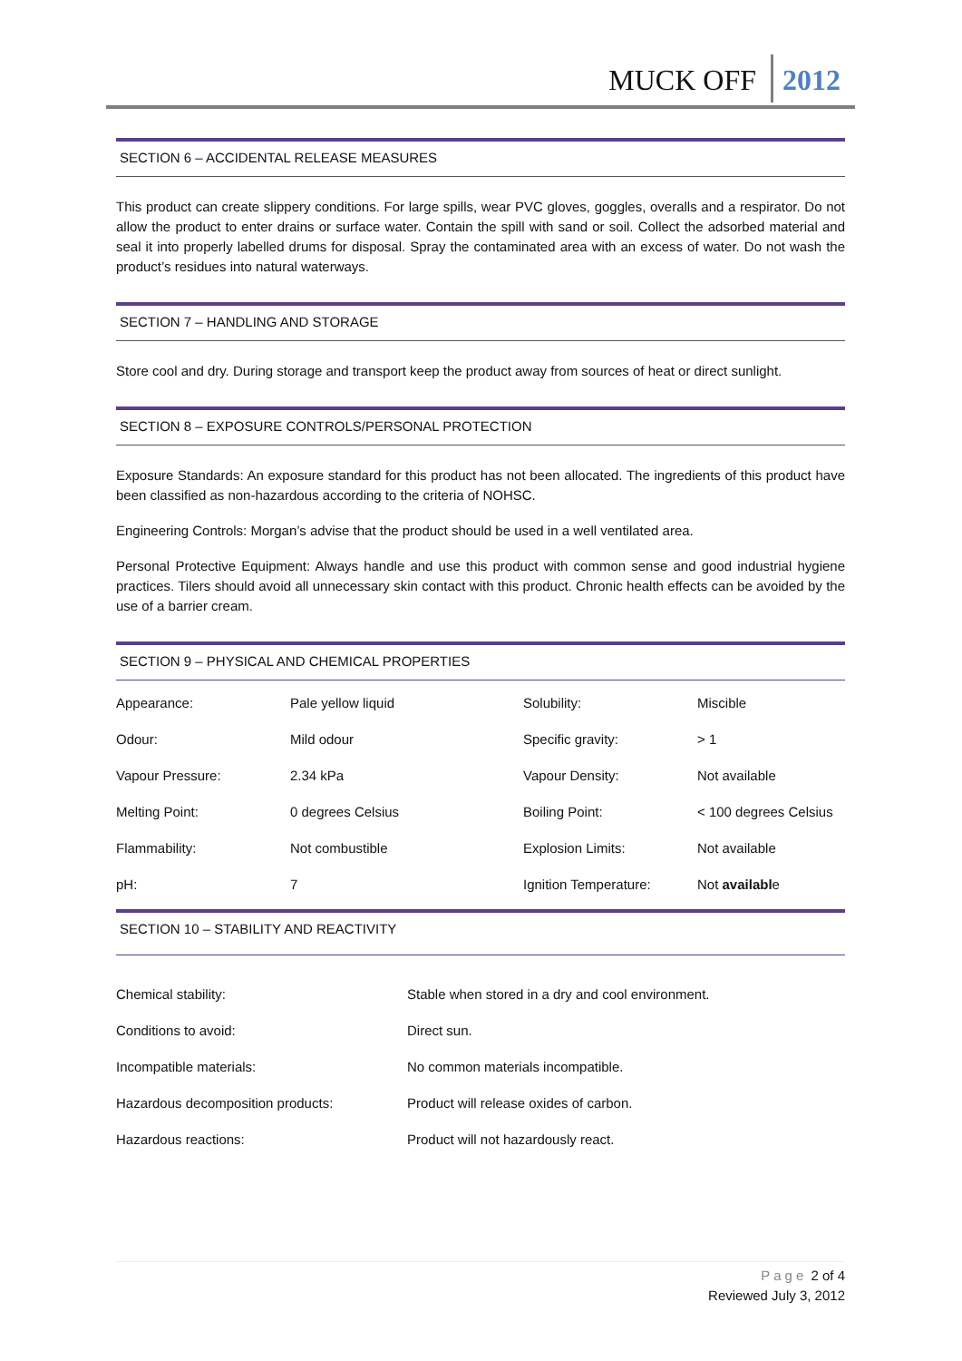MUCK OFF 2012
SECTION 6 – ACCIDENTAL RELEASE MEASURES
This product can create slippery conditions. For large spills, wear PVC gloves, goggles, overalls and a respirator. Do not allow the product to enter drains or surface water. Contain the spill with sand or soil. Collect the adsorbed material and seal it into properly labelled drums for disposal. Spray the contaminated area with an excess of water. Do not wash the product’s residues into natural waterways.
SECTION 7 – HANDLING AND STORAGE
Store cool and dry. During storage and transport keep the product away from sources of heat or direct sunlight.
SECTION 8 – EXPOSURE CONTROLS/PERSONAL PROTECTION
Exposure Standards: An exposure standard for this product has not been allocated. The ingredients of this product have been classified as non-hazardous according to the criteria of NOHSC.
Engineering Controls: Morgan’s advise that the product should be used in a well ventilated area.
Personal Protective Equipment: Always handle and use this product with common sense and good industrial hygiene practices. Tilers should avoid all unnecessary skin contact with this product. Chronic health effects can be avoided by the use of a barrier cream.
SECTION 9 – PHYSICAL AND CHEMICAL PROPERTIES
| Appearance: | Pale yellow liquid | Solubility: | Miscible |
| Odour: | Mild odour | Specific gravity: | > 1 |
| Vapour Pressure: | 2.34 kPa | Vapour Density: | Not available |
| Melting Point: | 0 degrees Celsius | Boiling Point: | < 100 degrees Celsius |
| Flammability: | Not combustible | Explosion Limits: | Not available |
| pH: | 7 | Ignition Temperature: | Not availabl e |
SECTION 10 – STABILITY AND REACTIVITY
| Chemical stability: | Stable when stored in a dry and cool environment. |
| Conditions to avoid: | Direct sun. |
| Incompatible materials: | No common materials incompatible. |
| Hazardous decomposition products: | Product will release oxides of carbon. |
| Hazardous reactions: | Product will not hazardously react. |
Page 2 of 4
Reviewed July 3, 2012